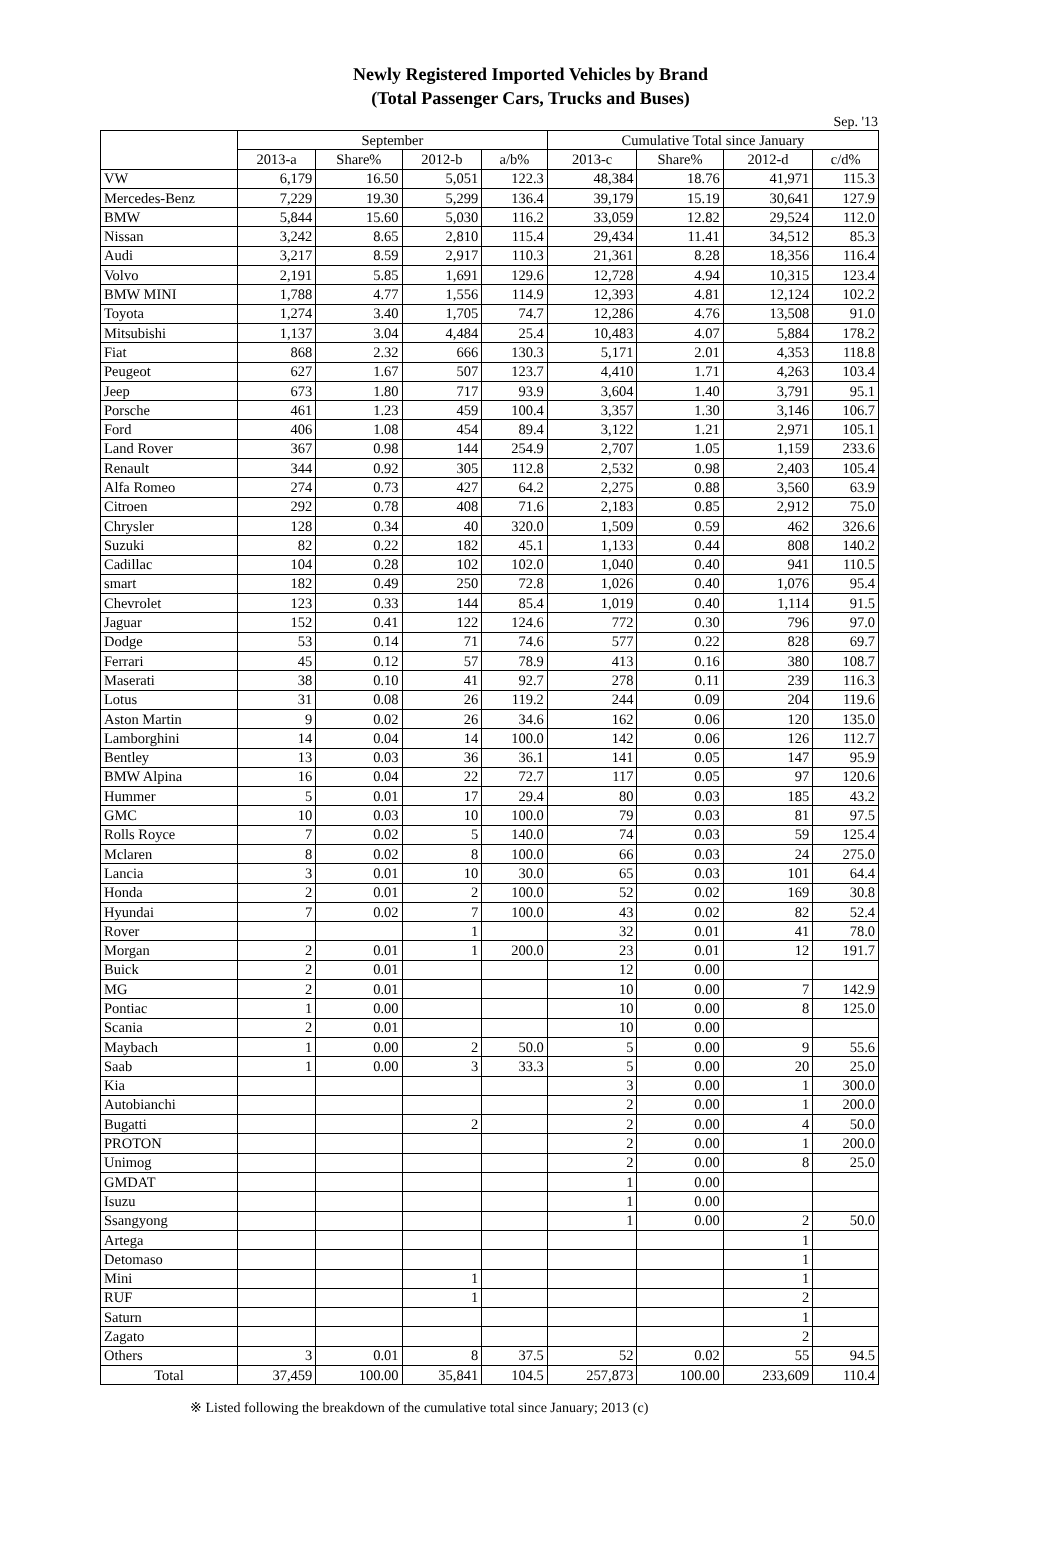Newly Registered Imported Vehicles by Brand
(Total Passenger Cars, Trucks and Buses)
Sep. '13
| | September | | | | Cumulative Total since January | | | |
| --- | --- | --- | --- | --- | --- | --- | --- | --- |
| | 2013-a | Share% | 2012-b | a/b% | 2013-c | Share% | 2012-d | c/d% |
| VW | 6,179 | 16.50 | 5,051 | 122.3 | 48,384 | 18.76 | 41,971 | 115.3 |
| Mercedes-Benz | 7,229 | 19.30 | 5,299 | 136.4 | 39,179 | 15.19 | 30,641 | 127.9 |
| BMW | 5,844 | 15.60 | 5,030 | 116.2 | 33,059 | 12.82 | 29,524 | 112.0 |
| Nissan | 3,242 | 8.65 | 2,810 | 115.4 | 29,434 | 11.41 | 34,512 | 85.3 |
| Audi | 3,217 | 8.59 | 2,917 | 110.3 | 21,361 | 8.28 | 18,356 | 116.4 |
| Volvo | 2,191 | 5.85 | 1,691 | 129.6 | 12,728 | 4.94 | 10,315 | 123.4 |
| BMW MINI | 1,788 | 4.77 | 1,556 | 114.9 | 12,393 | 4.81 | 12,124 | 102.2 |
| Toyota | 1,274 | 3.40 | 1,705 | 74.7 | 12,286 | 4.76 | 13,508 | 91.0 |
| Mitsubishi | 1,137 | 3.04 | 4,484 | 25.4 | 10,483 | 4.07 | 5,884 | 178.2 |
| Fiat | 868 | 2.32 | 666 | 130.3 | 5,171 | 2.01 | 4,353 | 118.8 |
| Peugeot | 627 | 1.67 | 507 | 123.7 | 4,410 | 1.71 | 4,263 | 103.4 |
| Jeep | 673 | 1.80 | 717 | 93.9 | 3,604 | 1.40 | 3,791 | 95.1 |
| Porsche | 461 | 1.23 | 459 | 100.4 | 3,357 | 1.30 | 3,146 | 106.7 |
| Ford | 406 | 1.08 | 454 | 89.4 | 3,122 | 1.21 | 2,971 | 105.1 |
| Land Rover | 367 | 0.98 | 144 | 254.9 | 2,707 | 1.05 | 1,159 | 233.6 |
| Renault | 344 | 0.92 | 305 | 112.8 | 2,532 | 0.98 | 2,403 | 105.4 |
| Alfa Romeo | 274 | 0.73 | 427 | 64.2 | 2,275 | 0.88 | 3,560 | 63.9 |
| Citroen | 292 | 0.78 | 408 | 71.6 | 2,183 | 0.85 | 2,912 | 75.0 |
| Chrysler | 128 | 0.34 | 40 | 320.0 | 1,509 | 0.59 | 462 | 326.6 |
| Suzuki | 82 | 0.22 | 182 | 45.1 | 1,133 | 0.44 | 808 | 140.2 |
| Cadillac | 104 | 0.28 | 102 | 102.0 | 1,040 | 0.40 | 941 | 110.5 |
| smart | 182 | 0.49 | 250 | 72.8 | 1,026 | 0.40 | 1,076 | 95.4 |
| Chevrolet | 123 | 0.33 | 144 | 85.4 | 1,019 | 0.40 | 1,114 | 91.5 |
| Jaguar | 152 | 0.41 | 122 | 124.6 | 772 | 0.30 | 796 | 97.0 |
| Dodge | 53 | 0.14 | 71 | 74.6 | 577 | 0.22 | 828 | 69.7 |
| Ferrari | 45 | 0.12 | 57 | 78.9 | 413 | 0.16 | 380 | 108.7 |
| Maserati | 38 | 0.10 | 41 | 92.7 | 278 | 0.11 | 239 | 116.3 |
| Lotus | 31 | 0.08 | 26 | 119.2 | 244 | 0.09 | 204 | 119.6 |
| Aston Martin | 9 | 0.02 | 26 | 34.6 | 162 | 0.06 | 120 | 135.0 |
| Lamborghini | 14 | 0.04 | 14 | 100.0 | 142 | 0.06 | 126 | 112.7 |
| Bentley | 13 | 0.03 | 36 | 36.1 | 141 | 0.05 | 147 | 95.9 |
| BMW Alpina | 16 | 0.04 | 22 | 72.7 | 117 | 0.05 | 97 | 120.6 |
| Hummer | 5 | 0.01 | 17 | 29.4 | 80 | 0.03 | 185 | 43.2 |
| GMC | 10 | 0.03 | 10 | 100.0 | 79 | 0.03 | 81 | 97.5 |
| Rolls Royce | 7 | 0.02 | 5 | 140.0 | 74 | 0.03 | 59 | 125.4 |
| Mclaren | 8 | 0.02 | 8 | 100.0 | 66 | 0.03 | 24 | 275.0 |
| Lancia | 3 | 0.01 | 10 | 30.0 | 65 | 0.03 | 101 | 64.4 |
| Honda | 2 | 0.01 | 2 | 100.0 | 52 | 0.02 | 169 | 30.8 |
| Hyundai | 7 | 0.02 | 7 | 100.0 | 43 | 0.02 | 82 | 52.4 |
| Rover | | | 1 | | 32 | 0.01 | 41 | 78.0 |
| Morgan | 2 | 0.01 | 1 | 200.0 | 23 | 0.01 | 12 | 191.7 |
| Buick | 2 | 0.01 | | | 12 | 0.00 | | |
| MG | 2 | 0.01 | | | 10 | 0.00 | 7 | 142.9 |
| Pontiac | 1 | 0.00 | | | 10 | 0.00 | 8 | 125.0 |
| Scania | 2 | 0.01 | | | 10 | 0.00 | | |
| Maybach | 1 | 0.00 | 2 | 50.0 | 5 | 0.00 | 9 | 55.6 |
| Saab | 1 | 0.00 | 3 | 33.3 | 5 | 0.00 | 20 | 25.0 |
| Kia | | | | | 3 | 0.00 | 1 | 300.0 |
| Autobianchi | | | | | 2 | 0.00 | 1 | 200.0 |
| Bugatti | | | 2 | | 2 | 0.00 | 4 | 50.0 |
| PROTON | | | | | 2 | 0.00 | 1 | 200.0 |
| Unimog | | | | | 2 | 0.00 | 8 | 25.0 |
| GMDAT | | | | | 1 | 0.00 | | |
| Isuzu | | | | | 1 | 0.00 | | |
| Ssangyong | | | | | 1 | 0.00 | 2 | 50.0 |
| Artega | | | | | | | 1 | |
| Detomaso | | | | | | | 1 | |
| Mini | | | 1 | | | | 1 | |
| RUF | | | 1 | | | | 2 | |
| Saturn | | | | | | | 1 | |
| Zagato | | | | | | | 2 | |
| Others | 3 | 0.01 | 8 | 37.5 | 52 | 0.02 | 55 | 94.5 |
| Total | 37,459 | 100.00 | 35,841 | 104.5 | 257,873 | 100.00 | 233,609 | 110.4 |
※ Listed following the breakdown of the cumulative total since January; 2013 (c)